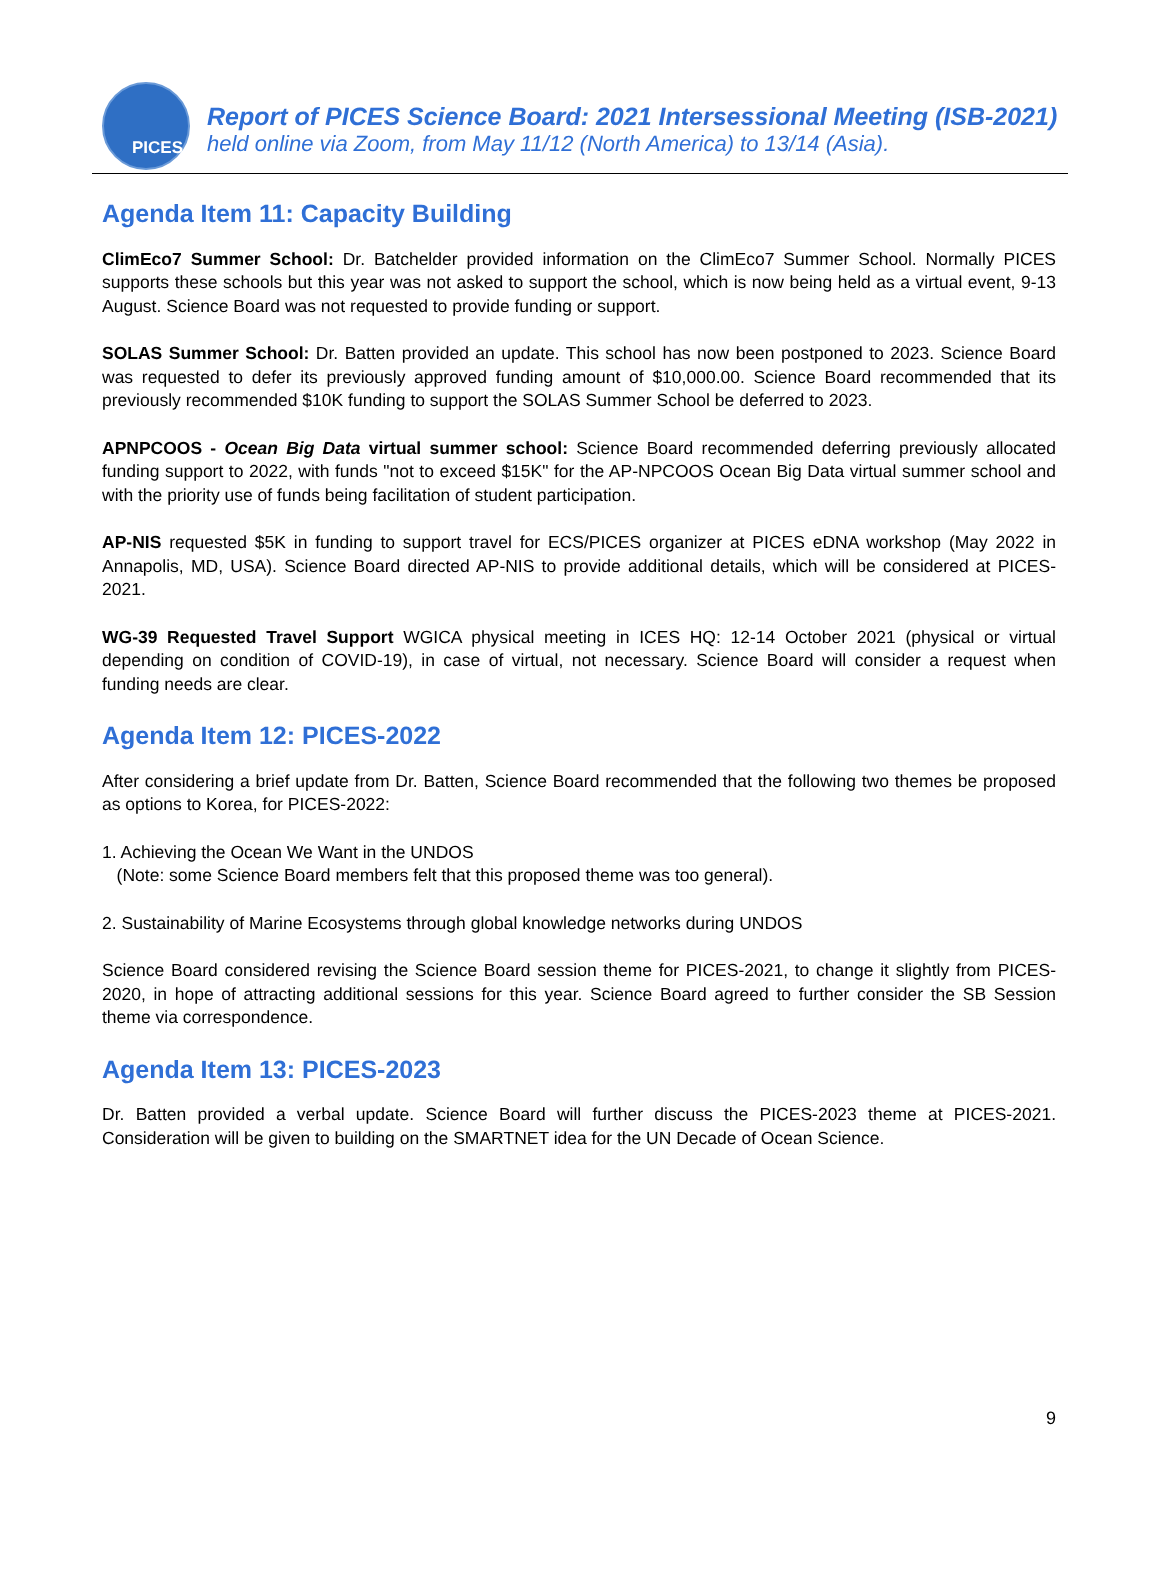PICES
Report of PICES Science Board: 2021 Intersessional Meeting (ISB-2021)
held online via Zoom, from May 11/12 (North America) to 13/14 (Asia).
Agenda Item 11: Capacity Building
ClimEco7 Summer School: Dr. Batchelder provided information on the ClimEco7 Summer School. Normally PICES supports these schools but this year was not asked to support the school, which is now being held as a virtual event, 9-13 August. Science Board was not requested to provide funding or support.
SOLAS Summer School: Dr. Batten provided an update. This school has now been postponed to 2023. Science Board was requested to defer its previously approved funding amount of $10,000.00. Science Board recommended that its previously recommended $10K funding to support the SOLAS Summer School be deferred to 2023.
APNPCOOS - Ocean Big Data virtual summer school: Science Board recommended deferring previously allocated funding support to 2022, with funds "not to exceed $15K" for the AP-NPCOOS Ocean Big Data virtual summer school and with the priority use of funds being facilitation of student participation.
AP-NIS requested $5K in funding to support travel for ECS/PICES organizer at PICES eDNA workshop (May 2022 in Annapolis, MD, USA). Science Board directed AP-NIS to provide additional details, which will be considered at PICES-2021.
WG-39 Requested Travel Support WGICA physical meeting in ICES HQ: 12-14 October 2021 (physical or virtual depending on condition of COVID-19), in case of virtual, not necessary. Science Board will consider a request when funding needs are clear.
Agenda Item 12: PICES-2022
After considering a brief update from Dr. Batten, Science Board recommended that the following two themes be proposed as options to Korea, for PICES-2022:
1. Achieving the Ocean We Want in the UNDOS
(Note: some Science Board members felt that this proposed theme was too general).
2. Sustainability of Marine Ecosystems through global knowledge networks during UNDOS
Science Board considered revising the Science Board session theme for PICES-2021, to change it slightly from PICES-2020, in hope of attracting additional sessions for this year. Science Board agreed to further consider the SB Session theme via correspondence.
Agenda Item 13: PICES-2023
Dr. Batten provided a verbal update. Science Board will further discuss the PICES-2023 theme at PICES-2021. Consideration will be given to building on the SMARTNET idea for the UN Decade of Ocean Science.
9